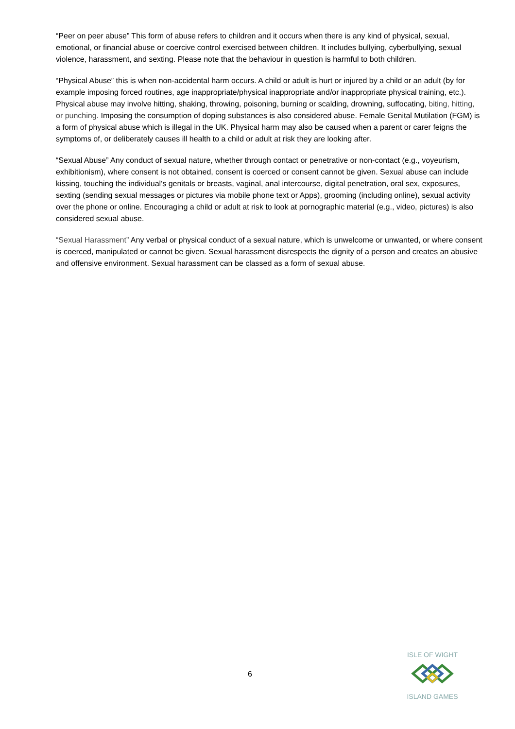“Peer on peer abuse” This form of abuse refers to children and it occurs when there is any kind of physical, sexual, emotional, or financial abuse or coercive control exercised between children. It includes bullying, cyberbullying, sexual violence, harassment, and sexting. Please note that the behaviour in question is harmful to both children.
“Physical Abuse” this is when non-accidental harm occurs. A child or adult is hurt or injured by a child or an adult (by for example imposing forced routines, age inappropriate/physical inappropriate and/or inappropriate physical training, etc.). Physical abuse may involve hitting, shaking, throwing, poisoning, burning or scalding, drowning, suffocating, biting, hitting, or punching. Imposing the consumption of doping substances is also considered abuse. Female Genital Mutilation (FGM) is a form of physical abuse which is illegal in the UK. Physical harm may also be caused when a parent or carer feigns the symptoms of, or deliberately causes ill health to a child or adult at risk they are looking after.
“Sexual Abuse” Any conduct of sexual nature, whether through contact or penetrative or non-contact (e.g., voyeurism, exhibitionism), where consent is not obtained, consent is coerced or consent cannot be given. Sexual abuse can include kissing, touching the individual's genitals or breasts, vaginal, anal intercourse, digital penetration, oral sex, exposures, sexting (sending sexual messages or pictures via mobile phone text or Apps), grooming (including online), sexual activity over the phone or online. Encouraging a child or adult at risk to look at pornographic material (e.g., video, pictures) is also considered sexual abuse.
“Sexual Harassment” Any verbal or physical conduct of a sexual nature, which is unwelcome or unwanted, or where consent is coerced, manipulated or cannot be given. Sexual harassment disrespects the dignity of a person and creates an abusive and offensive environment. Sexual harassment can be classed as a form of sexual abuse.
6
ISLE OF WIGHT
ISLAND GAMES